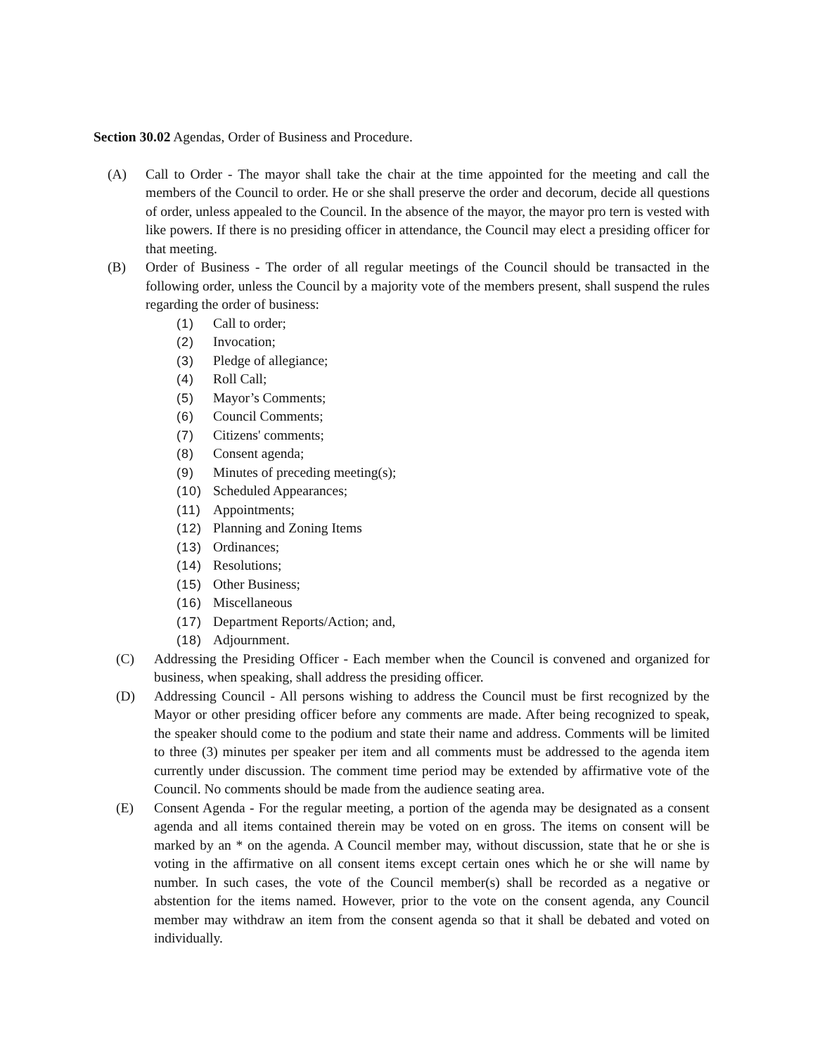Section 30.02 Agendas, Order of Business and Procedure.
(A) Call to Order - The mayor shall take the chair at the time appointed for the meeting and call the members of the Council to order. He or she shall preserve the order and decorum, decide all questions of order, unless appealed to the Council. In the absence of the mayor, the mayor pro tern is vested with like powers. If there is no presiding officer in attendance, the Council may elect a presiding officer for that meeting.
(B) Order of Business - The order of all regular meetings of the Council should be transacted in the following order, unless the Council by a majority vote of the members present, shall suspend the rules regarding the order of business:
(1) Call to order;
(2) Invocation;
(3) Pledge of allegiance;
(4) Roll Call;
(5) Mayor’s Comments;
(6) Council Comments;
(7) Citizens' comments;
(8) Consent agenda;
(9) Minutes of preceding meeting(s);
(10) Scheduled Appearances;
(11) Appointments;
(12) Planning and Zoning Items
(13) Ordinances;
(14) Resolutions;
(15) Other Business;
(16) Miscellaneous
(17) Department Reports/Action; and,
(18) Adjournment.
(C) Addressing the Presiding Officer - Each member when the Council is convened and organized for business, when speaking, shall address the presiding officer.
(D) Addressing Council - All persons wishing to address the Council must be first recognized by the Mayor or other presiding officer before any comments are made. After being recognized to speak, the speaker should come to the podium and state their name and address. Comments will be limited to three (3) minutes per speaker per item and all comments must be addressed to the agenda item currently under discussion. The comment time period may be extended by affirmative vote of the Council. No comments should be made from the audience seating area.
(E) Consent Agenda - For the regular meeting, a portion of the agenda may be designated as a consent agenda and all items contained therein may be voted on en gross. The items on consent will be marked by an * on the agenda. A Council member may, without discussion, state that he or she is voting in the affirmative on all consent items except certain ones which he or she will name by number. In such cases, the vote of the Council member(s) shall be recorded as a negative or abstention for the items named. However, prior to the vote on the consent agenda, any Council member may withdraw an item from the consent agenda so that it shall be debated and voted on individually.